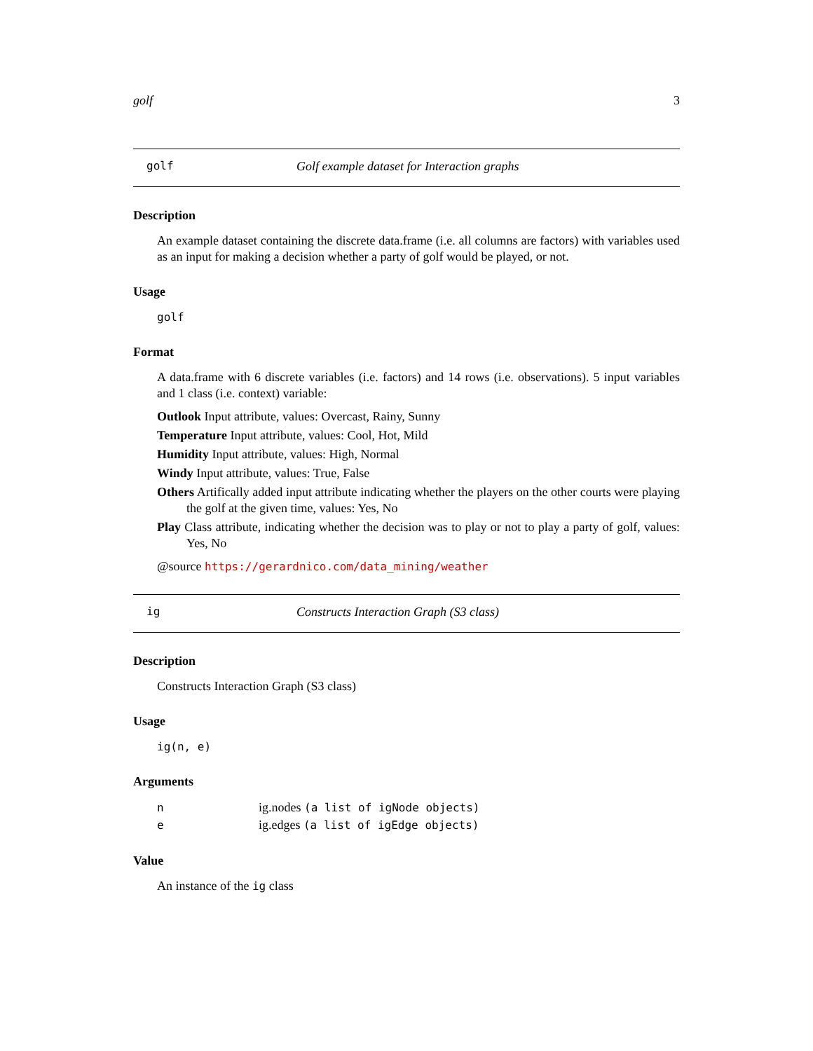golf 3
golf Golf example dataset for Interaction graphs
Description
An example dataset containing the discrete data.frame (i.e. all columns are factors) with variables used as an input for making a decision whether a party of golf would be played, or not.
Usage
golf
Format
A data.frame with 6 discrete variables (i.e. factors) and 14 rows (i.e. observations). 5 input variables and 1 class (i.e. context) variable:
Outlook Input attribute, values: Overcast, Rainy, Sunny
Temperature Input attribute, values: Cool, Hot, Mild
Humidity Input attribute, values: High, Normal
Windy Input attribute, values: True, False
Others Artifically added input attribute indicating whether the players on the other courts were playing the golf at the given time, values: Yes, No
Play Class attribute, indicating whether the decision was to play or not to play a party of golf, values: Yes, No
@source https://gerardnico.com/data_mining/weather
ig Constructs Interaction Graph (S3 class)
Description
Constructs Interaction Graph (S3 class)
Usage
ig(n, e)
Arguments
| n | ig.nodes (a list of igNode objects) |
| e | ig.edges (a list of igEdge objects) |
Value
An instance of the ig class